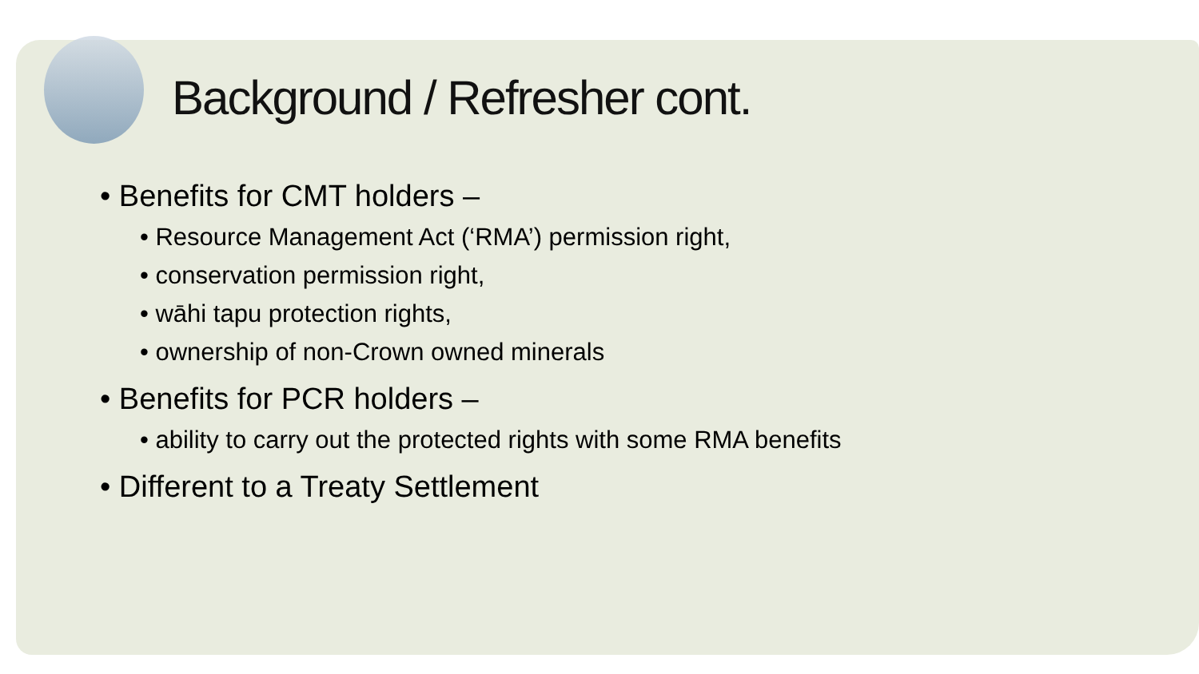Background / Refresher cont.
• Benefits for CMT holders –
• Resource Management Act (‘RMA’) permission right,
• conservation permission right,
• wāhi tapu protection rights,
• ownership of non-Crown owned minerals
• Benefits for PCR holders –
• ability to carry out the protected rights with some RMA benefits
• Different to a Treaty Settlement